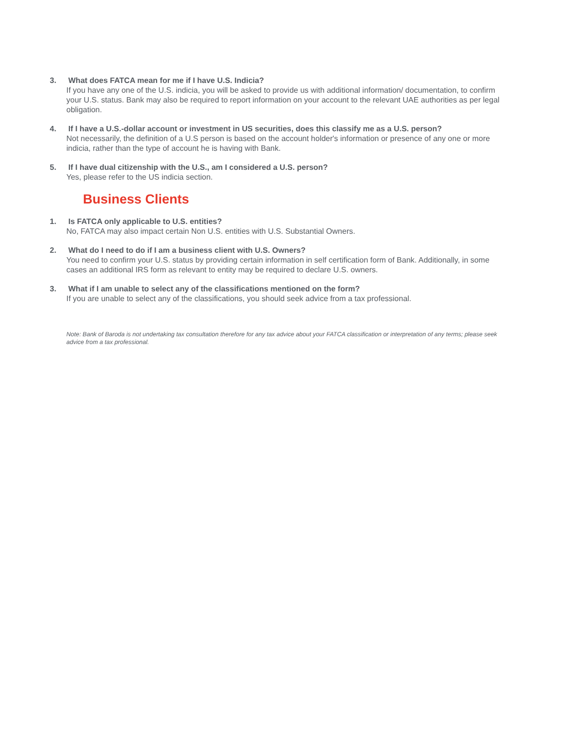3. What does FATCA mean for me if I have U.S. Indicia?
If you have any one of the U.S. indicia, you will be asked to provide us with additional information/ documentation, to confirm your U.S. status. Bank may also be required to report information on your account to the relevant UAE authorities as per legal obligation.
4. If I have a U.S.-dollar account or investment in US securities, does this classify me as a U.S. person?
Not necessarily, the definition of a U.S person is based on the account holder's information or presence of any one or more indicia, rather than the type of account he is having with Bank.
5. If I have dual citizenship with the U.S., am I considered a U.S. person?
Yes, please refer to the US indicia section.
Business Clients
1. Is FATCA only applicable to U.S. entities?
No, FATCA may also impact certain Non U.S. entities with U.S. Substantial Owners.
2. What do I need to do if I am a business client with U.S. Owners?
You need to confirm your U.S. status by providing certain information in self certification form of Bank. Additionally, in some cases an additional IRS form as relevant to entity may be required to declare U.S. owners.
3. What if I am unable to select any of the classifications mentioned on the form?
If you are unable to select any of the classifications, you should seek advice from a tax professional.
Note: Bank of Baroda is not undertaking tax consultation therefore for any tax advice about your FATCA classification or interpretation of any terms; please seek advice from a tax professional.